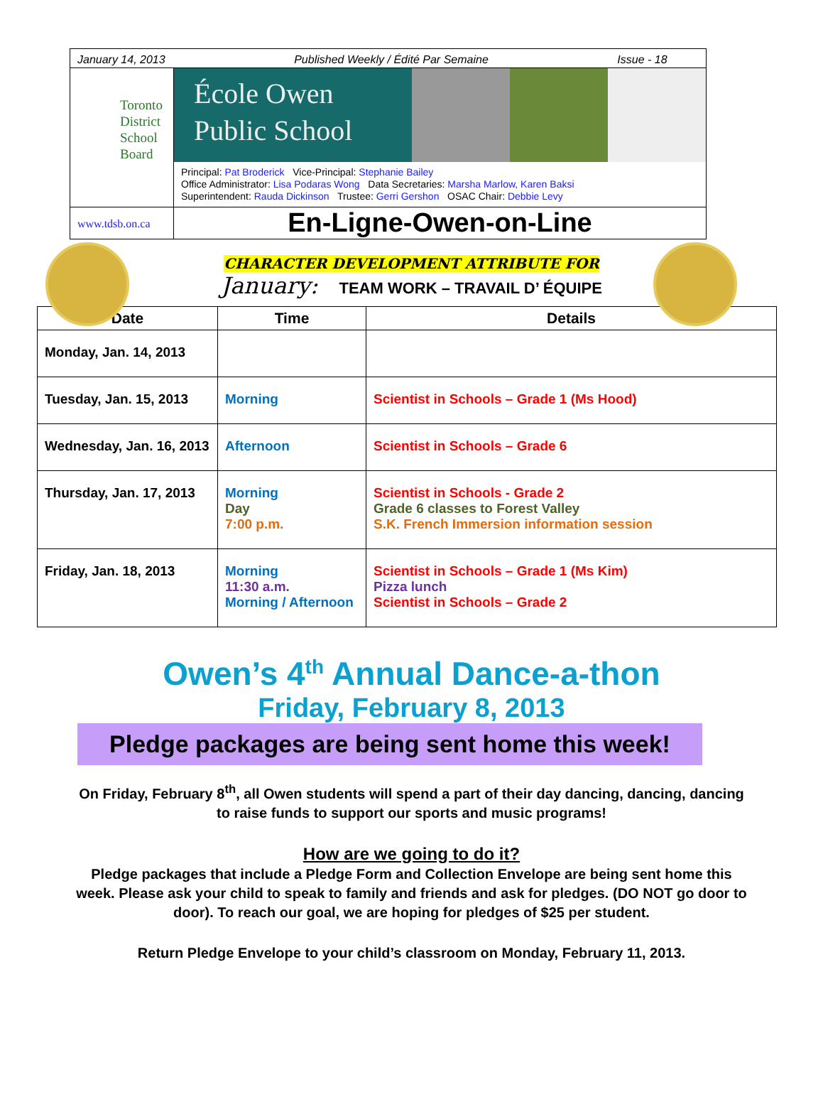January 14, 2013 Published Weekly / Édité Par Semaine Issue - 18
Toronto
District
School
Board
École Owen
Public School
Principal: Pat Broderick Vice-Principal: Stephanie Bailey
Office Administrator: Lisa Podaras Wong Data Secretaries: Marsha Marlow, Karen Baksi
Superintendent: Rauda Dickinson Trustee: Gerri Gershon OSAC Chair: Debbie Levy
www.tdsb.on.ca
En-Ligne-Owen-on-Line
CHARACTER DEVELOPMENT ATTRIBUTE FOR
January: TEAM WORK – TRAVAIL D’ ÉQUIPE
| Date | Time | Details |
| --- | --- | --- |
| Monday, Jan. 14, 2013 | | |
| Tuesday, Jan. 15, 2013 | Morning | Scientist in Schools – Grade 1 (Ms Hood) |
| Wednesday, Jan. 16, 2013 | Afternoon | Scientist in Schools – Grade 6 |
| Thursday, Jan. 17, 2013 | Morning Day 7:00 p.m. | Scientist in Schools - Grade 2 Grade 6 classes to Forest Valley S.K. French Immersion information session |
| Friday, Jan. 18, 2013 | Morning 11:30 a.m. Morning / Afternoon | Scientist in Schools – Grade 1 (Ms Kim) Pizza lunch Scientist in Schools – Grade 2 |
Owen’s 4<sup>th</sup> Annual Dance-a-thon
Friday, February 8, 2013
Pledge packages are being sent home this week!
On Friday, February 8<sup>th</sup>, all Owen students will spend a part of their day dancing, dancing, dancing to raise funds to support our sports and music programs!
How are we going to do it?
Pledge packages that include a Pledge Form and Collection Envelope are being sent home this week. Please ask your child to speak to family and friends and ask for pledges. (DO NOT go door to door). To reach our goal, we are hoping for pledges of $25 per student.
Return Pledge Envelope to your child’s classroom on Monday, February 11, 2013.